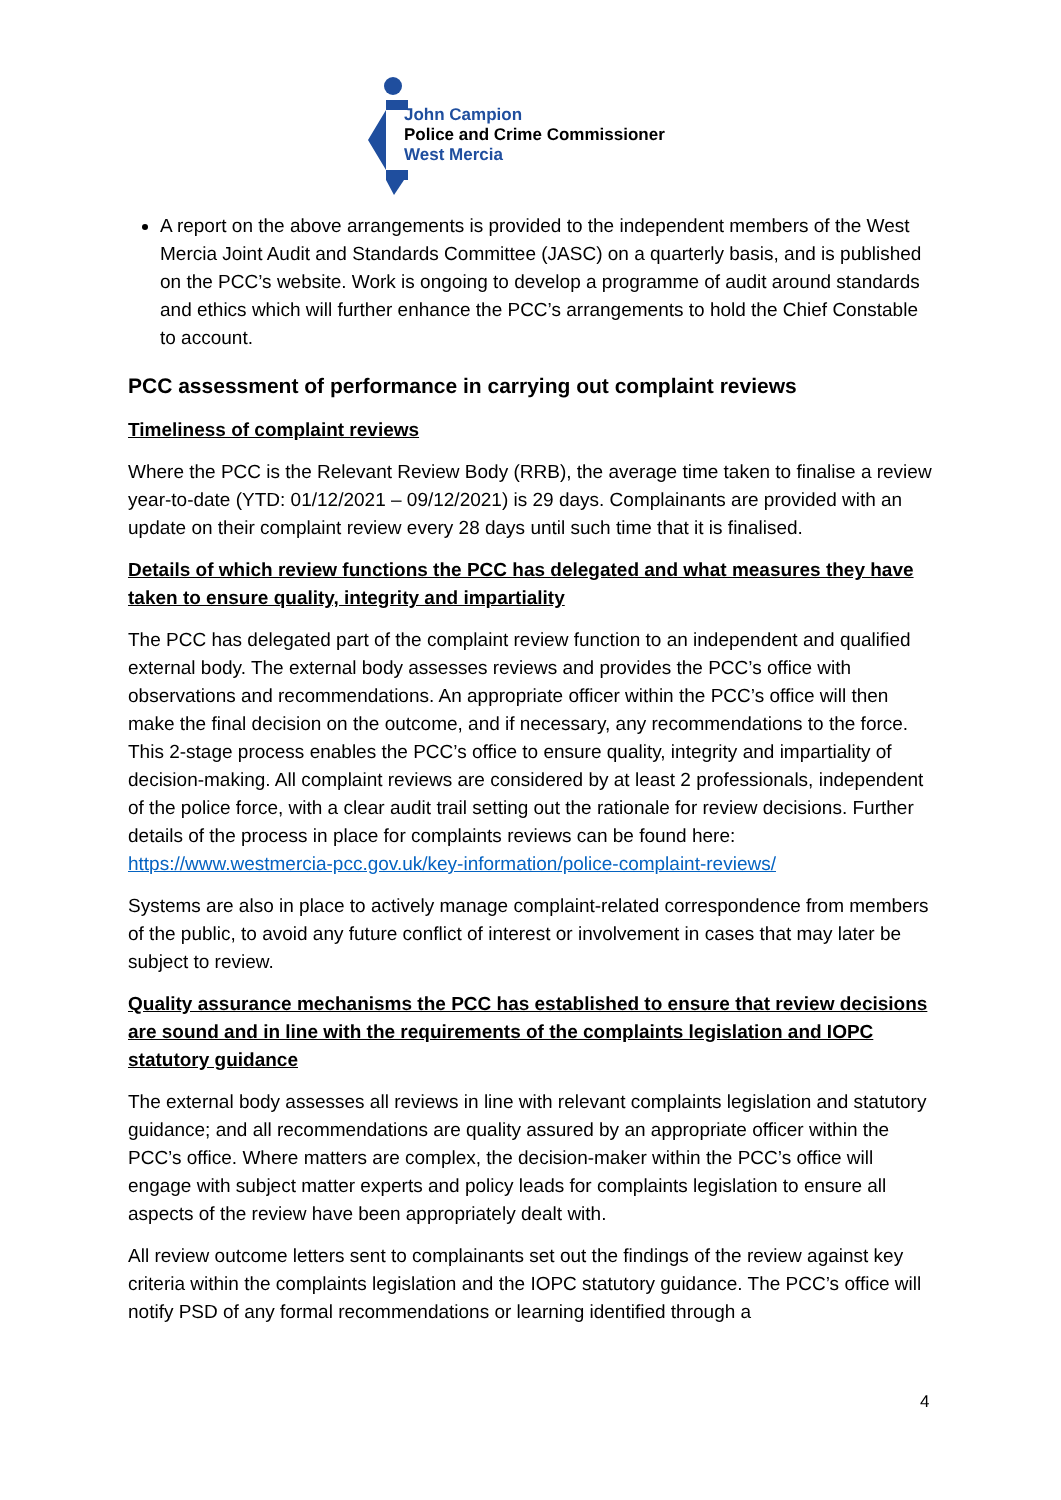John Campion
Police and Crime Commissioner
West Mercia
A report on the above arrangements is provided to the independent members of the West Mercia Joint Audit and Standards Committee (JASC) on a quarterly basis, and is published on the PCC’s website. Work is ongoing to develop a programme of audit around standards and ethics which will further enhance the PCC’s arrangements to hold the Chief Constable to account.
PCC assessment of performance in carrying out complaint reviews
Timeliness of complaint reviews
Where the PCC is the Relevant Review Body (RRB), the average time taken to finalise a review year-to-date (YTD: 01/12/2021 – 09/12/2021) is 29 days. Complainants are provided with an update on their complaint review every 28 days until such time that it is finalised.
Details of which review functions the PCC has delegated and what measures they have taken to ensure quality, integrity and impartiality
The PCC has delegated part of the complaint review function to an independent and qualified external body. The external body assesses reviews and provides the PCC’s office with observations and recommendations. An appropriate officer within the PCC’s office will then make the final decision on the outcome, and if necessary, any recommendations to the force. This 2-stage process enables the PCC’s office to ensure quality, integrity and impartiality of decision-making. All complaint reviews are considered by at least 2 professionals, independent of the police force, with a clear audit trail setting out the rationale for review decisions. Further details of the process in place for complaints reviews can be found here: https://www.westmercia-pcc.gov.uk/key-information/police-complaint-reviews/
Systems are also in place to actively manage complaint-related correspondence from members of the public, to avoid any future conflict of interest or involvement in cases that may later be subject to review.
Quality assurance mechanisms the PCC has established to ensure that review decisions are sound and in line with the requirements of the complaints legislation and IOPC statutory guidance
The external body assesses all reviews in line with relevant complaints legislation and statutory guidance; and all recommendations are quality assured by an appropriate officer within the PCC’s office. Where matters are complex, the decision-maker within the PCC’s office will engage with subject matter experts and policy leads for complaints legislation to ensure all aspects of the review have been appropriately dealt with.
All review outcome letters sent to complainants set out the findings of the review against key criteria within the complaints legislation and the IOPC statutory guidance. The PCC’s office will notify PSD of any formal recommendations or learning identified through a
4